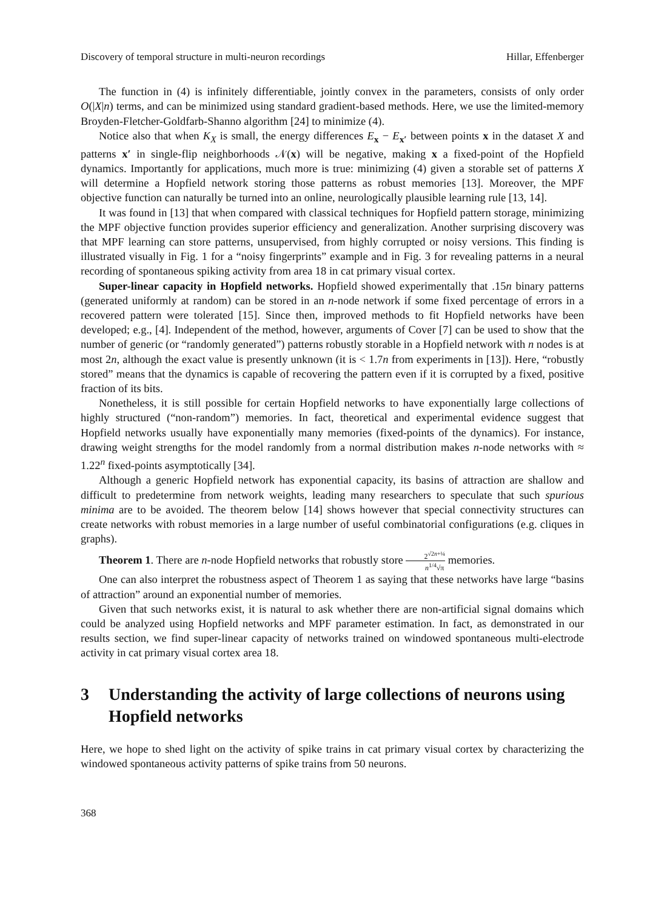Discovery of temporal structure in multi-neuron recordings Hillar, Effenberger
The function in (4) is infinitely differentiable, jointly convex in the parameters, consists of only order O(|X|n) terms, and can be minimized using standard gradient-based methods. Here, we use the limited-memory Broyden-Fletcher-Goldfarb-Shanno algorithm [24] to minimize (4).
Notice also that when K<sub>X</sub> is small, the energy differences E<sub>x</sub> − E<sub>x′</sub> between points x in the dataset X and patterns x′ in single-flip neighborhoods 𝒩(x) will be negative, making x a fixed-point of the Hopfield dynamics. Importantly for applications, much more is true: minimizing (4) given a storable set of patterns X will determine a Hopfield network storing those patterns as robust memories [13]. Moreover, the MPF objective function can naturally be turned into an online, neurologically plausible learning rule [13, 14].
It was found in [13] that when compared with classical techniques for Hopfield pattern storage, minimizing the MPF objective function provides superior efficiency and generalization. Another surprising discovery was that MPF learning can store patterns, unsupervised, from highly corrupted or noisy versions. This finding is illustrated visually in Fig. 1 for a “noisy fingerprints” example and in Fig. 3 for revealing patterns in a neural recording of spontaneous spiking activity from area 18 in cat primary visual cortex.
Super-linear capacity in Hopfield networks. Hopfield showed experimentally that .15n binary patterns (generated uniformly at random) can be stored in an n-node network if some fixed percentage of errors in a recovered pattern were tolerated [15]. Since then, improved methods to fit Hopfield networks have been developed; e.g., [4]. Independent of the method, however, arguments of Cover [7] can be used to show that the number of generic (or “randomly generated”) patterns robustly storable in a Hopfield network with n nodes is at most 2n, although the exact value is presently unknown (it is < 1.7n from experiments in [13]). Here, “robustly stored” means that the dynamics is capable of recovering the pattern even if it is corrupted by a fixed, positive fraction of its bits.
Nonetheless, it is still possible for certain Hopfield networks to have exponentially large collections of highly structured (“non-random”) memories. In fact, theoretical and experimental evidence suggest that Hopfield networks usually have exponentially many memories (fixed-points of the dynamics). For instance, drawing weight strengths for the model randomly from a normal distribution makes n-node networks with ≈ 1.22<sup>n</sup> fixed-points asymptotically [34].
Although a generic Hopfield network has exponential capacity, its basins of attraction are shallow and difficult to predetermine from network weights, leading many researchers to speculate that such spurious minima are to be avoided. The theorem below [14] shows however that special connectivity structures can create networks with robust memories in a large number of useful combinatorial configurations (e.g. cliques in graphs).
Theorem 1. There are n-node Hopfield networks that robustly store 2<sup>√2n+¼</sup> n<sup>1/4</sup>√π memories.
One can also interpret the robustness aspect of Theorem 1 as saying that these networks have large “basins of attraction” around an exponential number of memories.
Given that such networks exist, it is natural to ask whether there are non-artificial signal domains which could be analyzed using Hopfield networks and MPF parameter estimation. In fact, as demonstrated in our results section, we find super-linear capacity of networks trained on windowed spontaneous multi-electrode activity in cat primary visual cortex area 18.
3 Understanding the activity of large collections of neurons using Hopfield networks
Here, we hope to shed light on the activity of spike trains in cat primary visual cortex by characterizing the windowed spontaneous activity patterns of spike trains from 50 neurons.
368